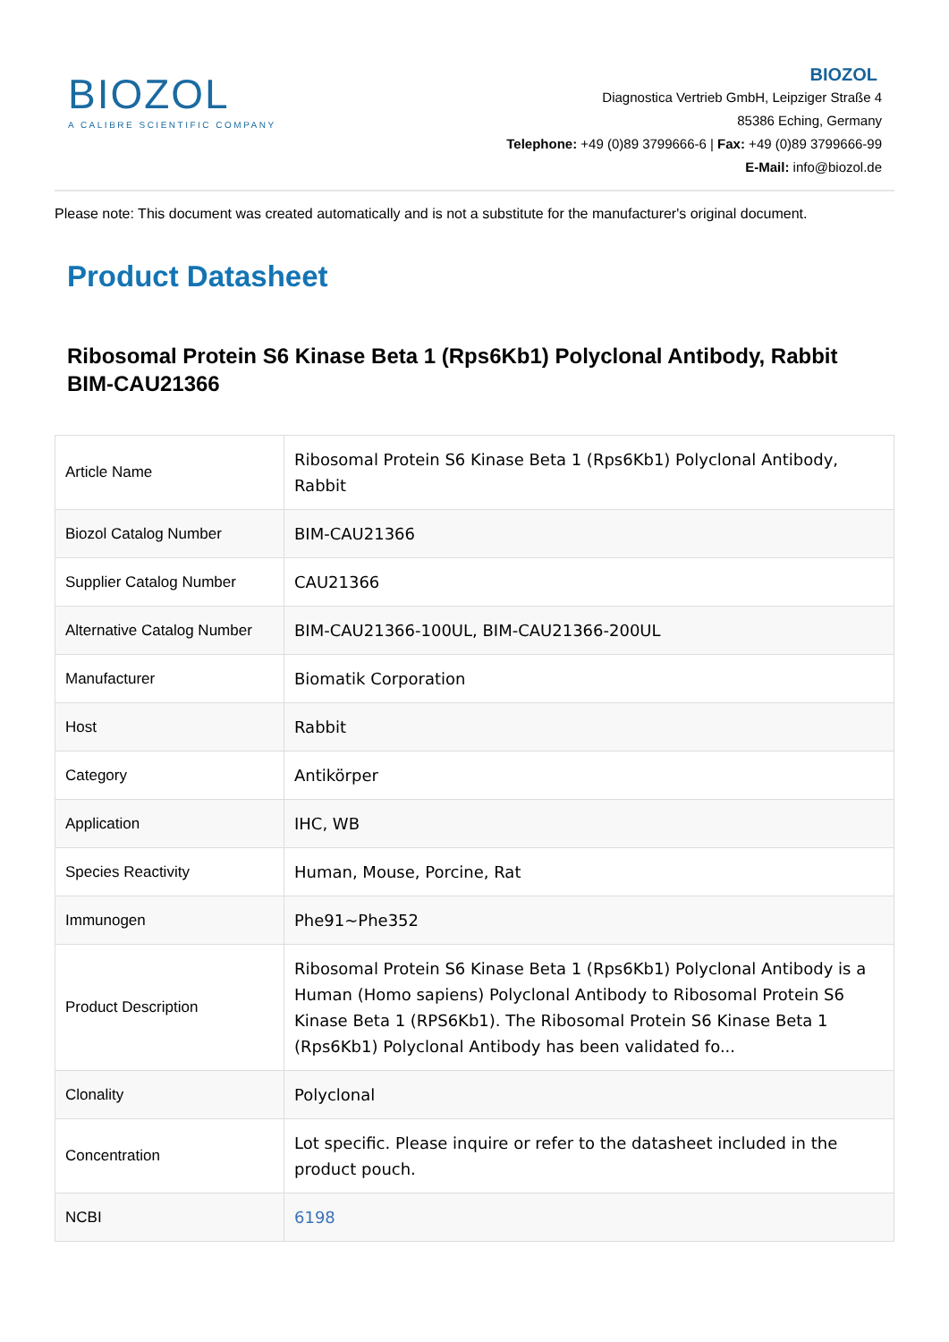BIOZOL
A CALIBRE SCIENTIFIC COMPANY
BIOZOL
Diagnostica Vertrieb GmbH, Leipziger Straße 4
85386 Eching, Germany
Telephone: +49 (0)89 3799666-6 | Fax: +49 (0)89 3799666-99
E-Mail: info@biozol.de
Please note: This document was created automatically and is not a substitute for the manufacturer's original document.
Product Datasheet
Ribosomal Protein S6 Kinase Beta 1 (Rps6Kb1) Polyclonal Antibody, Rabbit
BIM-CAU21366
| Article Name | Ribosomal Protein S6 Kinase Beta 1 (Rps6Kb1) Polyclonal Antibody, Rabbit |
| Biozol Catalog Number | BIM-CAU21366 |
| Supplier Catalog Number | CAU21366 |
| Alternative Catalog Number | BIM-CAU21366-100UL, BIM-CAU21366-200UL |
| Manufacturer | Biomatik Corporation |
| Host | Rabbit |
| Category | Antikörper |
| Application | IHC, WB |
| Species Reactivity | Human, Mouse, Porcine, Rat |
| Immunogen | Phe91~Phe352 |
| Product Description | Ribosomal Protein S6 Kinase Beta 1 (Rps6Kb1) Polyclonal Antibody is a Human (Homo sapiens) Polyclonal Antibody to Ribosomal Protein S6 Kinase Beta 1 (RPS6Kb1). The Ribosomal Protein S6 Kinase Beta 1 (Rps6Kb1) Polyclonal Antibody has been validated fo... |
| Clonality | Polyclonal |
| Concentration | Lot specific. Please inquire or refer to the datasheet included in the product pouch. |
| NCBI | 6198 |